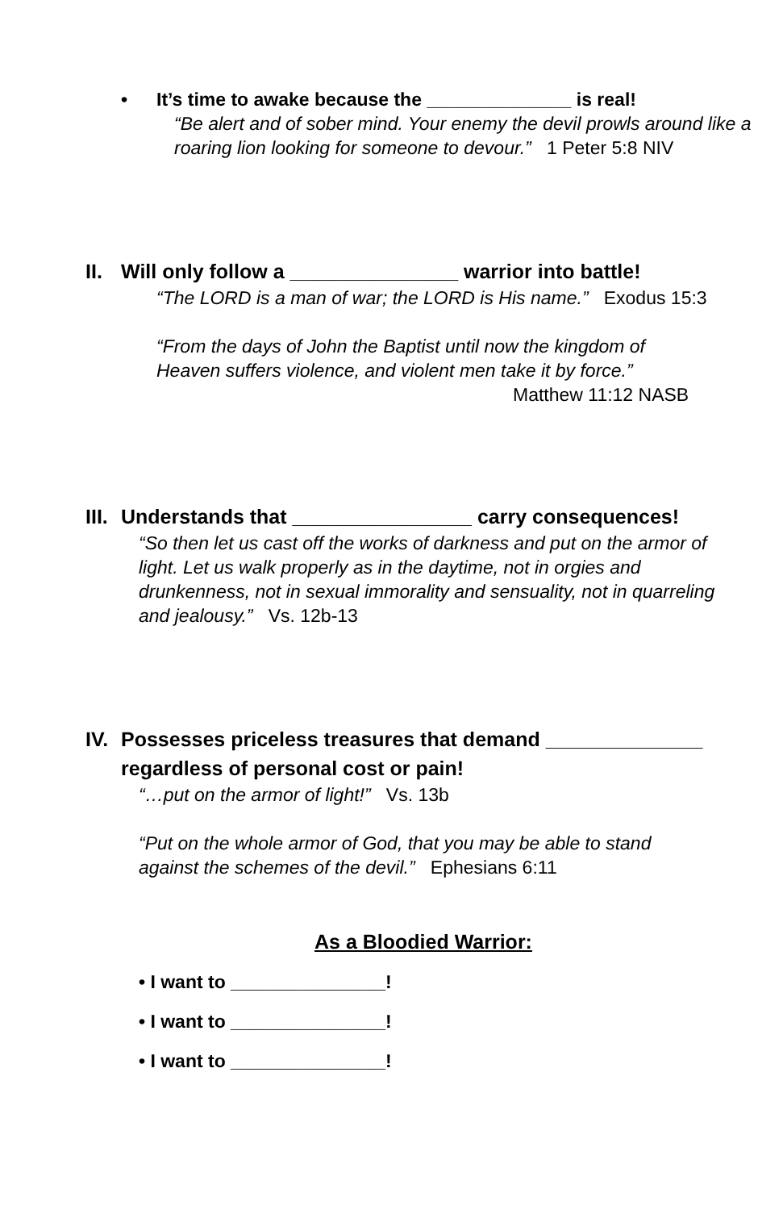• It’s time to awake because the ______________ is real!
“Be alert and of sober mind. Your enemy the devil prowls around like a roaring lion looking for someone to devour.” 1 Peter 5:8 NIV
II. Will only follow a _______________ warrior into battle!
“The LORD is a man of war; the LORD is His name.” Exodus 15:3
“From the days of John the Baptist until now the kingdom of Heaven suffers violence, and violent men take it by force.”
Matthew 11:12 NASB
III. Understands that ________________ carry consequences!
“So then let us cast off the works of darkness and put on the armor of light. Let us walk properly as in the daytime, not in orgies and drunkenness, not in sexual immorality and sensuality, not in quarreling and jealousy.” Vs. 12b-13
IV. Possesses priceless treasures that demand ______________ regardless of personal cost or pain!
“…put on the armor of light!” Vs. 13b
“Put on the whole armor of God, that you may be able to stand against the schemes of the devil.” Ephesians 6:11
As a Bloodied Warrior:
• I want to _______________!
• I want to _______________!
• I want to _______________!